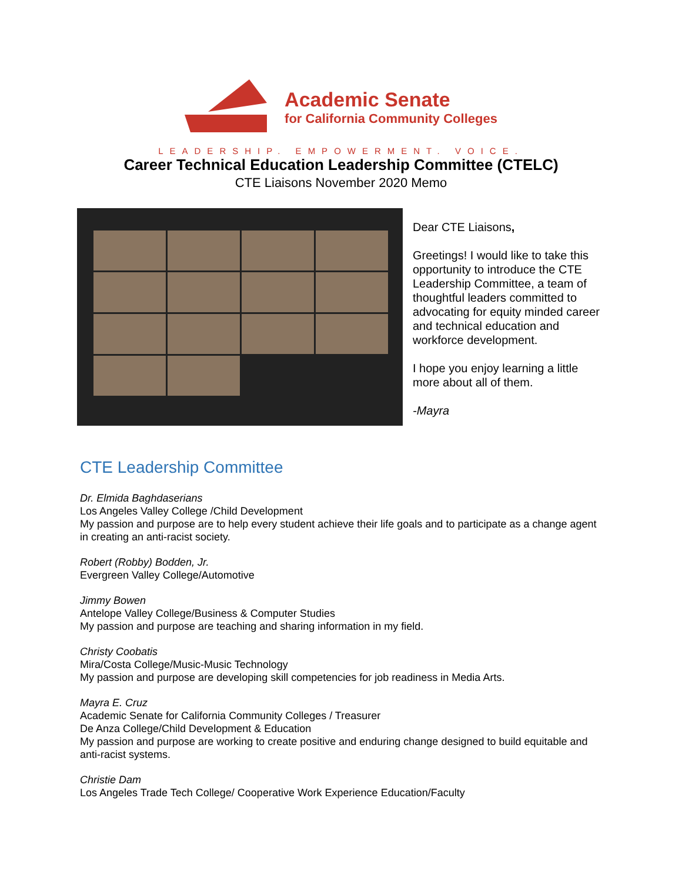Academic Senate
for California Community Colleges
LEADERSHIP. EMPOWERMENT. VOICE.
Career Technical Education Leadership Committee (CTELC)
CTE Liaisons November 2020 Memo
Dear CTE Liaisons,
Greetings! I would like to take this opportunity to introduce the CTE Leadership Committee, a team of thoughtful leaders committed to advocating for equity minded career and technical education and workforce development.
I hope you enjoy learning a little more about all of them.
-Mayra
CTE Leadership Committee
Dr. Elmida Baghdaserians
Los Angeles Valley College /Child Development
My passion and purpose are to help every student achieve their life goals and to participate as a change agent in creating an anti-racist society.
Robert (Robby) Bodden, Jr.
Evergreen Valley College/Automotive
Jimmy Bowen
Antelope Valley College/Business & Computer Studies
My passion and purpose are teaching and sharing information in my field.
Christy Coobatis
Mira/Costa College/Music-Music Technology
My passion and purpose are developing skill competencies for job readiness in Media Arts.
Mayra E. Cruz
Academic Senate for California Community Colleges / Treasurer
De Anza College/Child Development & Education
My passion and purpose are working to create positive and enduring change designed to build equitable and anti-racist systems.
Christie Dam
Los Angeles Trade Tech College/ Cooperative Work Experience Education/Faculty